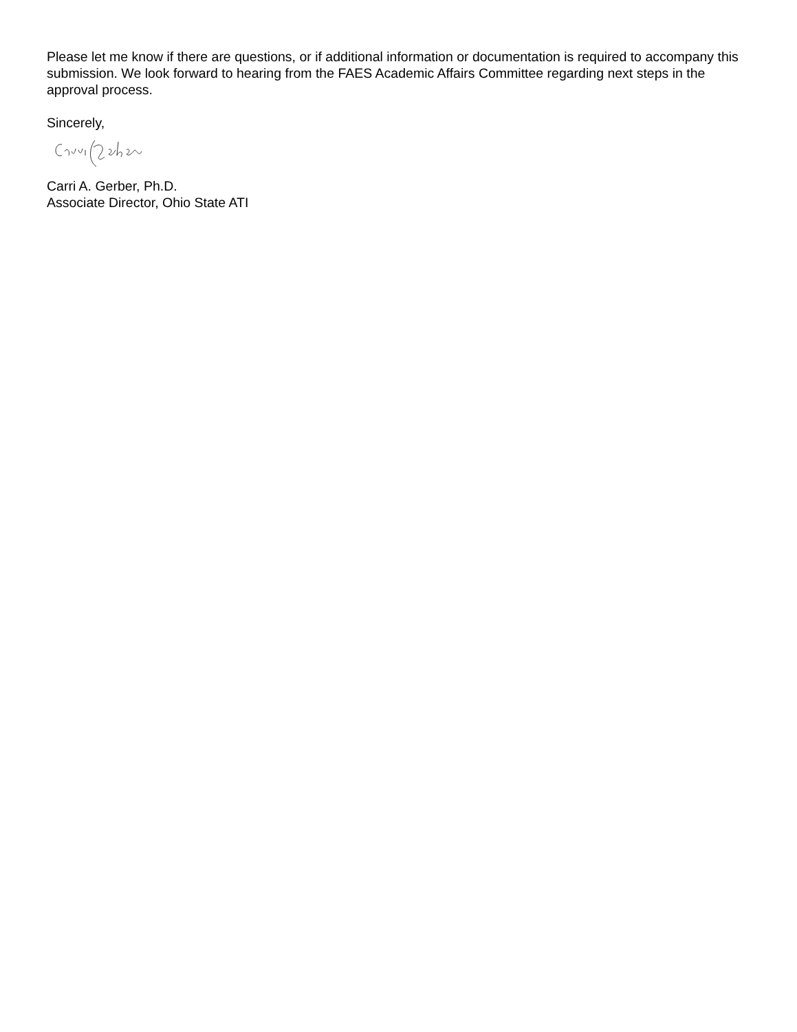Please let me know if there are questions, or if additional information or documentation is required to accompany this submission. We look forward to hearing from the FAES Academic Affairs Committee regarding next steps in the approval process.
Sincerely,
Carri A. Gerber, Ph.D.
Associate Director, Ohio State ATI